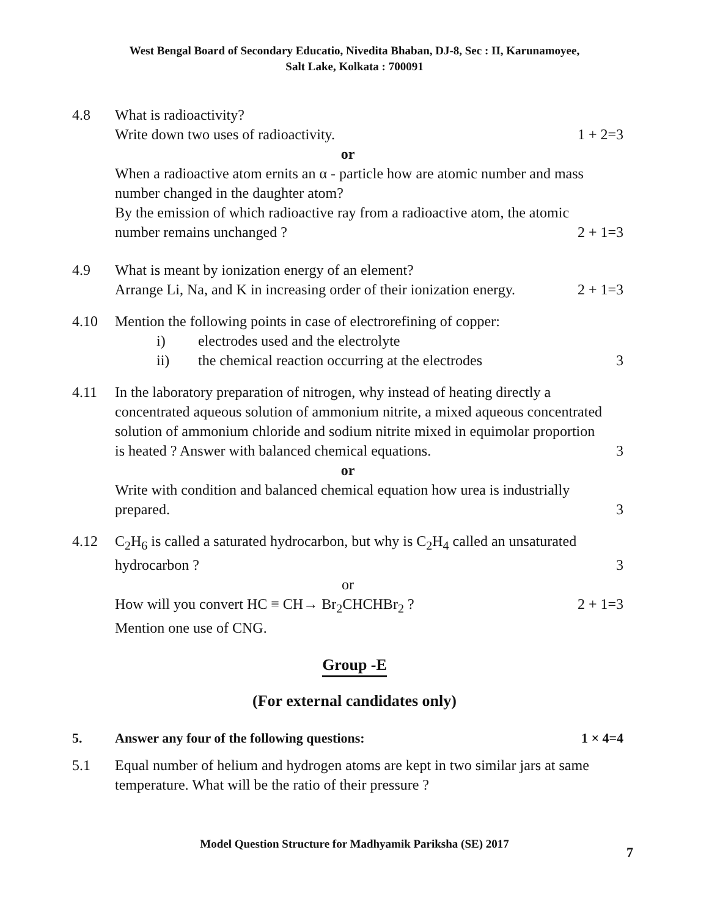West Bengal Board of Secondary Educatio, Nivedita Bhaban, DJ-8, Sec : II, Karunamoyee,
Salt Lake, Kolkata : 700091
4.8 What is radioactivity?
Write down two uses of radioactivity. 1 + 2=3
or
When a radioactive atom ernits an α - particle how are atomic number and mass number changed in the daughter atom?
By the emission of which radioactive ray from a radioactive atom, the atomic
number remains unchanged ? 2 + 1=3
4.9 What is meant by ionization energy of an element?
Arrange Li, Na, and K in increasing order of their ionization energy. 2 + 1=3
4.10 Mention the following points in case of electrorefining of copper:
i) electrodes used and the electrolyte
ii) the chemical reaction occurring at the electrodes
3
4.11 In the laboratory preparation of nitrogen, why instead of heating directly a concentrated aqueous solution of ammonium nitrite, a mixed aqueous concentrated solution of ammonium chloride and sodium nitrite mixed in equimolar proportion
is heated ? Answer with balanced chemical equations. 3
or
Write with condition and balanced chemical equation how urea is industrially
prepared. 3
4.12 C<sub>2</sub>H<sub>6</sub> is called a saturated hydrocarbon, but why is C<sub>2</sub>H<sub>4</sub> called an unsaturated
hydrocarbon ? 3
or
How will you convert HC ≡ CH→ Br<sub>2</sub>CHCHBr<sub>2</sub> ? 2 + 1=3
Mention one use of CNG.
Group -E
(For external candidates only)
5. Answer any four of the following questions: 1 × 4=4
5.1 Equal number of helium and hydrogen atoms are kept in two similar jars at same temperature. What will be the ratio of their pressure ?
Model Question Structure for Madhyamik Pariksha (SE) 2017
7